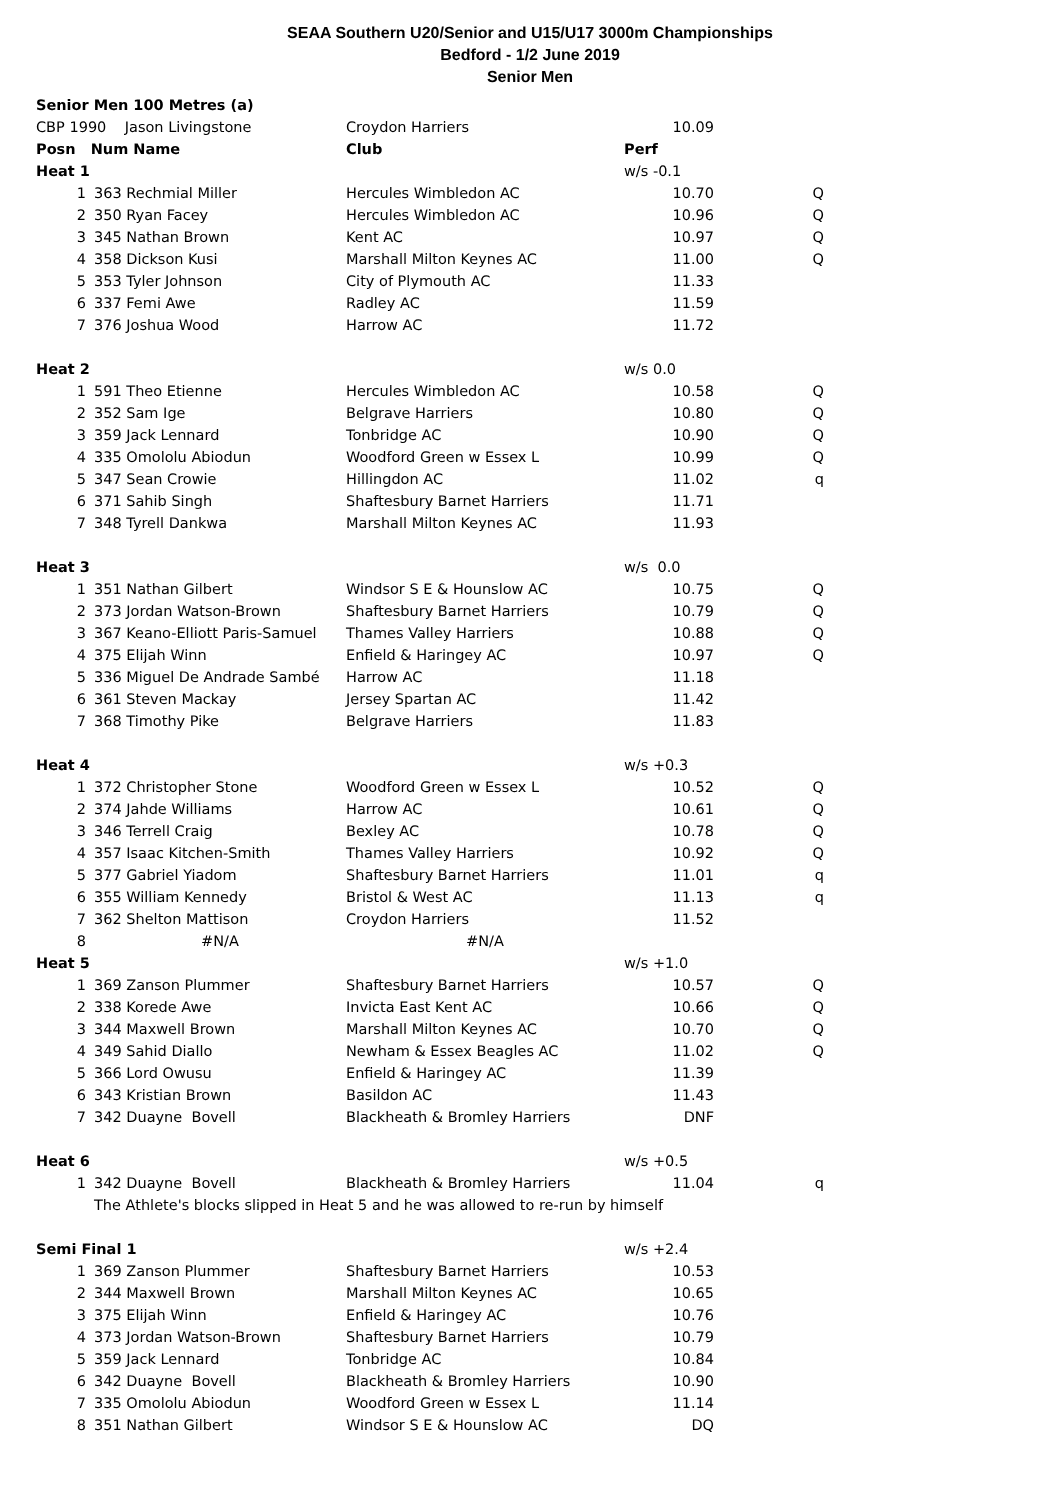SEAA Southern U20/Senior and U15/U17 3000m Championships
Bedford - 1/2 June 2019
Senior Men
| Senior Men 100 Metres (a) | | | | | |
| CBP 1990 Jason Livingstone | | Croydon Harriers | | 10.09 | |
| Posn Num Name | | Club | Perf | | |
| Heat 1 | | | w/s -0.1 | | |
| 1 | 363 Rechmial Miller | Hercules Wimbledon AC | | 10.70 | Q |
| 2 | 350 Ryan Facey | Hercules Wimbledon AC | | 10.96 | Q |
| 3 | 345 Nathan Brown | Kent AC | | 10.97 | Q |
| 4 | 358 Dickson Kusi | Marshall Milton Keynes AC | | 11.00 | Q |
| 5 | 353 Tyler Johnson | City of Plymouth AC | | 11.33 | |
| 6 | 337 Femi Awe | Radley AC | | 11.59 | |
| 7 | 376 Joshua Wood | Harrow AC | | 11.72 | |
| Heat 2 | | | w/s 0.0 | | |
| 1 | 591 Theo Etienne | Hercules Wimbledon AC | | 10.58 | Q |
| 2 | 352 Sam Ige | Belgrave Harriers | | 10.80 | Q |
| 3 | 359 Jack Lennard | Tonbridge AC | | 10.90 | Q |
| 4 | 335 Omololu Abiodun | Woodford Green w Essex L | | 10.99 | Q |
| 5 | 347 Sean Crowie | Hillingdon AC | | 11.02 | q |
| 6 | 371 Sahib Singh | Shaftesbury Barnet Harriers | | 11.71 | |
| 7 | 348 Tyrell Dankwa | Marshall Milton Keynes AC | | 11.93 | |
| Heat 3 | | | w/s 0.0 | | |
| 1 | 351 Nathan Gilbert | Windsor S E & Hounslow AC | | 10.75 | Q |
| 2 | 373 Jordan Watson-Brown | Shaftesbury Barnet Harriers | | 10.79 | Q |
| 3 | 367 Keano-Elliott Paris-Samuel | Thames Valley Harriers | | 10.88 | Q |
| 4 | 375 Elijah Winn | Enfield & Haringey AC | | 10.97 | Q |
| 5 | 336 Miguel De Andrade Sambé | Harrow AC | | 11.18 | |
| 6 | 361 Steven Mackay | Jersey Spartan AC | | 11.42 | |
| 7 | 368 Timothy Pike | Belgrave Harriers | | 11.83 | |
| Heat 4 | | | w/s +0.3 | | |
| 1 | 372 Christopher Stone | Woodford Green w Essex L | | 10.52 | Q |
| 2 | 374 Jahde Williams | Harrow AC | | 10.61 | Q |
| 3 | 346 Terrell Craig | Bexley AC | | 10.78 | Q |
| 4 | 357 Isaac Kitchen-Smith | Thames Valley Harriers | | 10.92 | Q |
| 5 | 377 Gabriel Yiadom | Shaftesbury Barnet Harriers | | 11.01 | q |
| 6 | 355 William Kennedy | Bristol & West AC | | 11.13 | q |
| 7 | 362 Shelton Mattison | Croydon Harriers | | 11.52 | |
| 8 | #N/A | #N/A | | | |
| Heat 5 | | | w/s +1.0 | | |
| 1 | 369 Zanson Plummer | Shaftesbury Barnet Harriers | | 10.57 | Q |
| 2 | 338 Korede Awe | Invicta East Kent AC | | 10.66 | Q |
| 3 | 344 Maxwell Brown | Marshall Milton Keynes AC | | 10.70 | Q |
| 4 | 349 Sahid Diallo | Newham & Essex Beagles AC | | 11.02 | Q |
| 5 | 366 Lord Owusu | Enfield & Haringey AC | | 11.39 | |
| 6 | 343 Kristian Brown | Basildon AC | | 11.43 | |
| 7 | 342 Duayne Bovell | Blackheath & Bromley Harriers | | DNF | |
| Heat 6 | | | w/s +0.5 | | |
| 1 | 342 Duayne Bovell | Blackheath & Bromley Harriers | | 11.04 | q |
| | The Athlete's blocks slipped in Heat 5 and he was allowed to re-run by himself | | | | |
| Semi Final 1 | | | w/s +2.4 | | |
| 1 | 369 Zanson Plummer | Shaftesbury Barnet Harriers | | 10.53 | |
| 2 | 344 Maxwell Brown | Marshall Milton Keynes AC | | 10.65 | |
| 3 | 375 Elijah Winn | Enfield & Haringey AC | | 10.76 | |
| 4 | 373 Jordan Watson-Brown | Shaftesbury Barnet Harriers | | 10.79 | |
| 5 | 359 Jack Lennard | Tonbridge AC | | 10.84 | |
| 6 | 342 Duayne Bovell | Blackheath & Bromley Harriers | | 10.90 | |
| 7 | 335 Omololu Abiodun | Woodford Green w Essex L | | 11.14 | |
| 8 | 351 Nathan Gilbert | Windsor S E & Hounslow AC | | DQ | |